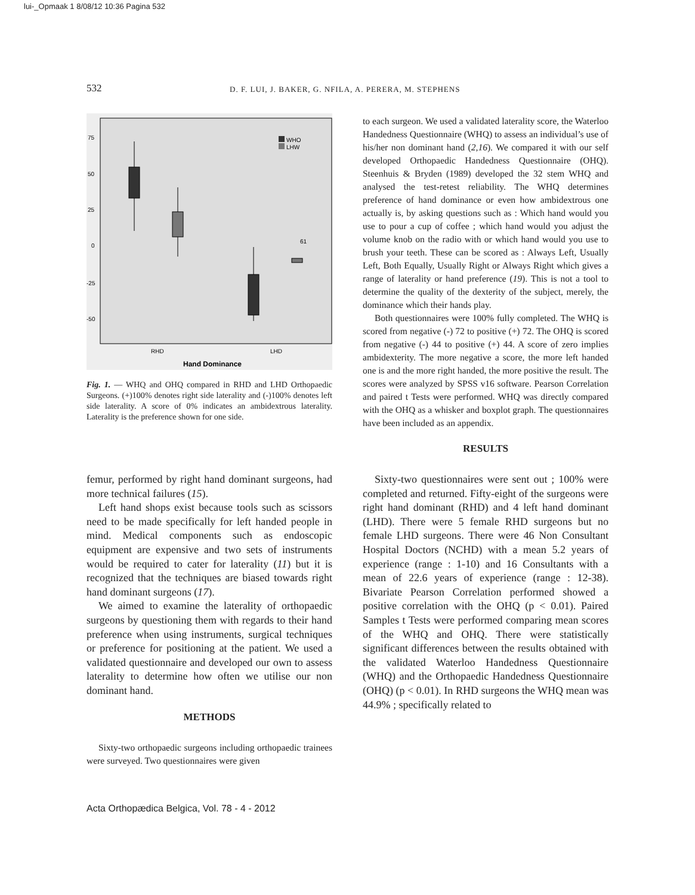lui-_Opmaak 1 8/08/12 10:36 Pagina 532
532 D. F. LUI, J. BAKER, G. NFILA, A. PERERA, M. STEPHENS
75
50
25
0
-25
-50
WHO
LHW
61
RHD
LHD
Hand Dominance
Fig. 1. — WHQ and OHQ compared in RHD and LHD Orthopaedic Surgeons. (+)100% denotes right side laterality and (-)100% denotes left side laterality. A score of 0% indicates an ambidextrous laterality. Laterality is the preference shown for one side.
femur, performed by right hand dominant surgeons, had more technical failures (15).
Left hand shops exist because tools such as scissors need to be made specifically for left handed people in mind. Medical components such as endoscopic equipment are expensive and two sets of instruments would be required to cater for laterality (11) but it is recognized that the techniques are biased towards right hand dominant surgeons (17).
We aimed to examine the laterality of orthopaedic surgeons by questioning them with regards to their hand preference when using instruments, surgical techniques or preference for positioning at the patient. We used a validated questionnaire and developed our own to assess laterality to determine how often we utilise our non dominant hand.
METHODS
Sixty-two orthopaedic surgeons including orthopaedic trainees were surveyed. Two questionnaires were given
to each surgeon. We used a validated laterality score, the Waterloo Handedness Questionnaire (WHQ) to assess an individual’s use of his/her non dominant hand (2,16). We compared it with our self developed Orthopaedic Handedness Questionnaire (OHQ). Steenhuis & Bryden (1989) developed the 32 stem WHQ and analysed the test-retest reliability. The WHQ determines preference of hand dominance or even how ambidextrous one actually is, by asking questions such as : Which hand would you use to pour a cup of coffee ; which hand would you adjust the volume knob on the radio with or which hand would you use to brush your teeth. These can be scored as : Always Left, Usually Left, Both Equally, Usually Right or Always Right which gives a range of laterality or hand preference (19). This is not a tool to determine the quality of the dexterity of the subject, merely, the dominance which their hands play.
Both questionnaires were 100% fully completed. The WHQ is scored from negative (-) 72 to positive (+) 72. The OHQ is scored from negative (-) 44 to positive (+) 44. A score of zero implies ambidexterity. The more negative a score, the more left handed one is and the more right handed, the more positive the result. The scores were analyzed by SPSS v16 software. Pearson Correlation and paired t Tests were performed. WHQ was directly compared with the OHQ as a whisker and boxplot graph. The questionnaires have been included as an appendix.
RESULTS
Sixty-two questionnaires were sent out ; 100% were completed and returned. Fifty-eight of the surgeons were right hand dominant (RHD) and 4 left hand dominant (LHD). There were 5 female RHD surgeons but no female LHD surgeons. There were 46 Non Consultant Hospital Doctors (NCHD) with a mean 5.2 years of experience (range : 1-10) and 16 Consultants with a mean of 22.6 years of experience (range : 12-38). Bivariate Pearson Correlation performed showed a positive correlation with the OHQ (p < 0.01). Paired Samples t Tests were performed comparing mean scores of the WHQ and OHQ. There were statistically significant differences between the results obtained with the validated Waterloo Handedness Questionnaire (WHQ) and the Orthopaedic Handedness Questionnaire (OHQ) (p < 0.01). In RHD surgeons the WHQ mean was 44.9% ; specifically related to
Acta Orthopædica Belgica, Vol. 78 - 4 - 2012